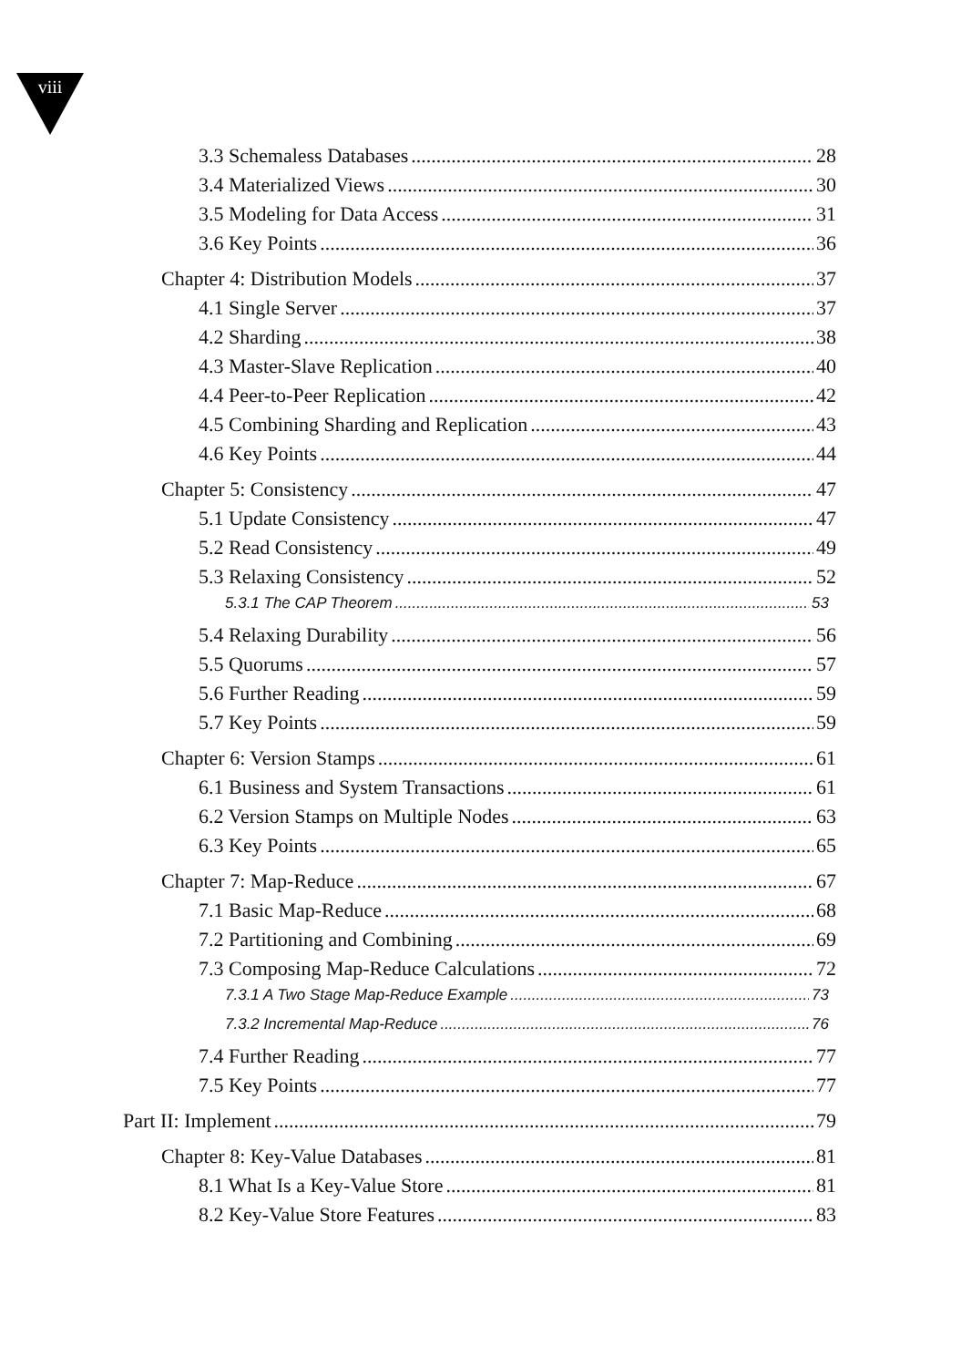viii
3.3 Schemaless Databases 28
3.4 Materialized Views 30
3.5 Modeling for Data Access 31
3.6 Key Points 36
Chapter 4: Distribution Models 37
4.1 Single Server 37
4.2 Sharding 38
4.3 Master-Slave Replication 40
4.4 Peer-to-Peer Replication 42
4.5 Combining Sharding and Replication 43
4.6 Key Points 44
Chapter 5: Consistency 47
5.1 Update Consistency 47
5.2 Read Consistency 49
5.3 Relaxing Consistency 52
5.3.1 The CAP Theorem 53
5.4 Relaxing Durability 56
5.5 Quorums 57
5.6 Further Reading 59
5.7 Key Points 59
Chapter 6: Version Stamps 61
6.1 Business and System Transactions 61
6.2 Version Stamps on Multiple Nodes 63
6.3 Key Points 65
Chapter 7: Map-Reduce 67
7.1 Basic Map-Reduce 68
7.2 Partitioning and Combining 69
7.3 Composing Map-Reduce Calculations 72
7.3.1 A Two Stage Map-Reduce Example 73
7.3.2 Incremental Map-Reduce 76
7.4 Further Reading 77
7.5 Key Points 77
Part II: Implement 79
Chapter 8: Key-Value Databases 81
8.1 What Is a Key-Value Store 81
8.2 Key-Value Store Features 83